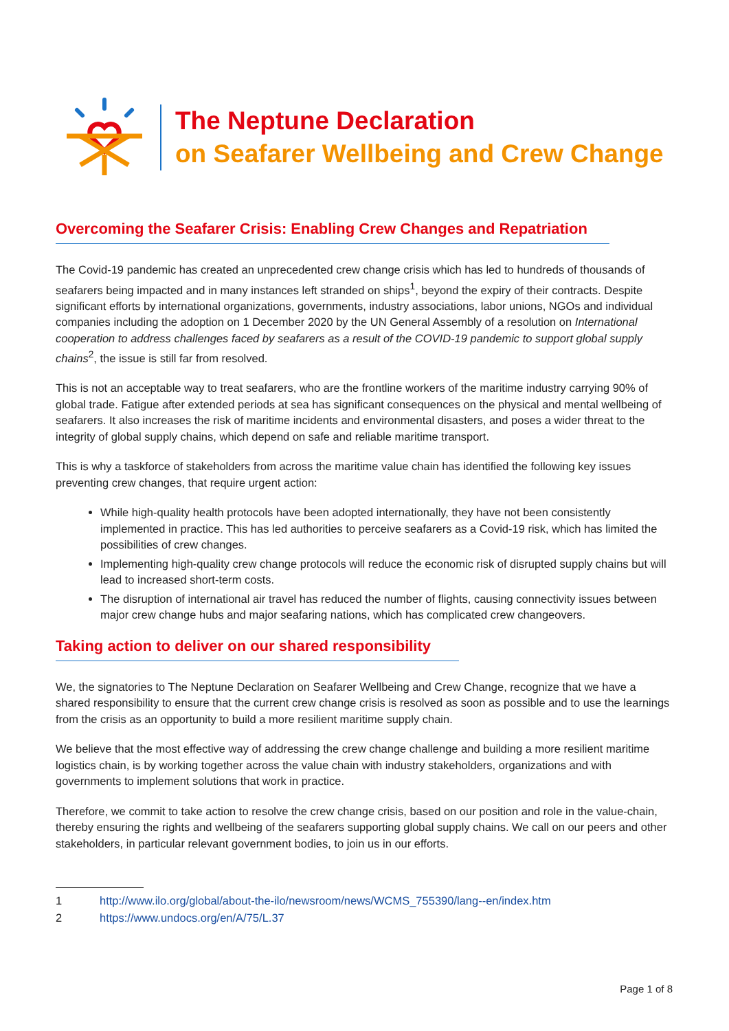The Neptune Declaration
on Seafarer Wellbeing and Crew Change
Overcoming the Seafarer Crisis: Enabling Crew Changes and Repatriation
The Covid-19 pandemic has created an unprecedented crew change crisis which has led to hundreds of thousands of seafarers being impacted and in many instances left stranded on ships<sup>1</sup>, beyond the expiry of their contracts. Despite significant efforts by international organizations, governments, industry associations, labor unions, NGOs and individual companies including the adoption on 1 December 2020 by the UN General Assembly of a resolution on International cooperation to address challenges faced by seafarers as a result of the COVID-19 pandemic to support global supply chains<sup>2</sup>, the issue is still far from resolved.
This is not an acceptable way to treat seafarers, who are the frontline workers of the maritime industry carrying 90% of global trade. Fatigue after extended periods at sea has significant consequences on the physical and mental wellbeing of seafarers. It also increases the risk of maritime incidents and environmental disasters, and poses a wider threat to the integrity of global supply chains, which depend on safe and reliable maritime transport.
This is why a taskforce of stakeholders from across the maritime value chain has identified the following key issues preventing crew changes, that require urgent action:
While high-quality health protocols have been adopted internationally, they have not been consistently implemented in practice. This has led authorities to perceive seafarers as a Covid-19 risk, which has limited the possibilities of crew changes.
Implementing high-quality crew change protocols will reduce the economic risk of disrupted supply chains but will lead to increased short-term costs.
The disruption of international air travel has reduced the number of flights, causing connectivity issues between major crew change hubs and major seafaring nations, which has complicated crew changeovers.
Taking action to deliver on our shared responsibility
We, the signatories to The Neptune Declaration on Seafarer Wellbeing and Crew Change, recognize that we have a shared responsibility to ensure that the current crew change crisis is resolved as soon as possible and to use the learnings from the crisis as an opportunity to build a more resilient maritime supply chain.
We believe that the most effective way of addressing the crew change challenge and building a more resilient maritime logistics chain, is by working together across the value chain with industry stakeholders, organizations and with governments to implement solutions that work in practice.
Therefore, we commit to take action to resolve the crew change crisis, based on our position and role in the value-chain, thereby ensuring the rights and wellbeing of the seafarers supporting global supply chains. We call on our peers and other stakeholders, in particular relevant government bodies, to join us in our efforts.
1 http://www.ilo.org/global/about-the-ilo/newsroom/news/WCMS_755390/lang--en/index.htm
2 https://www.undocs.org/en/A/75/L.37
Page 1 of 8